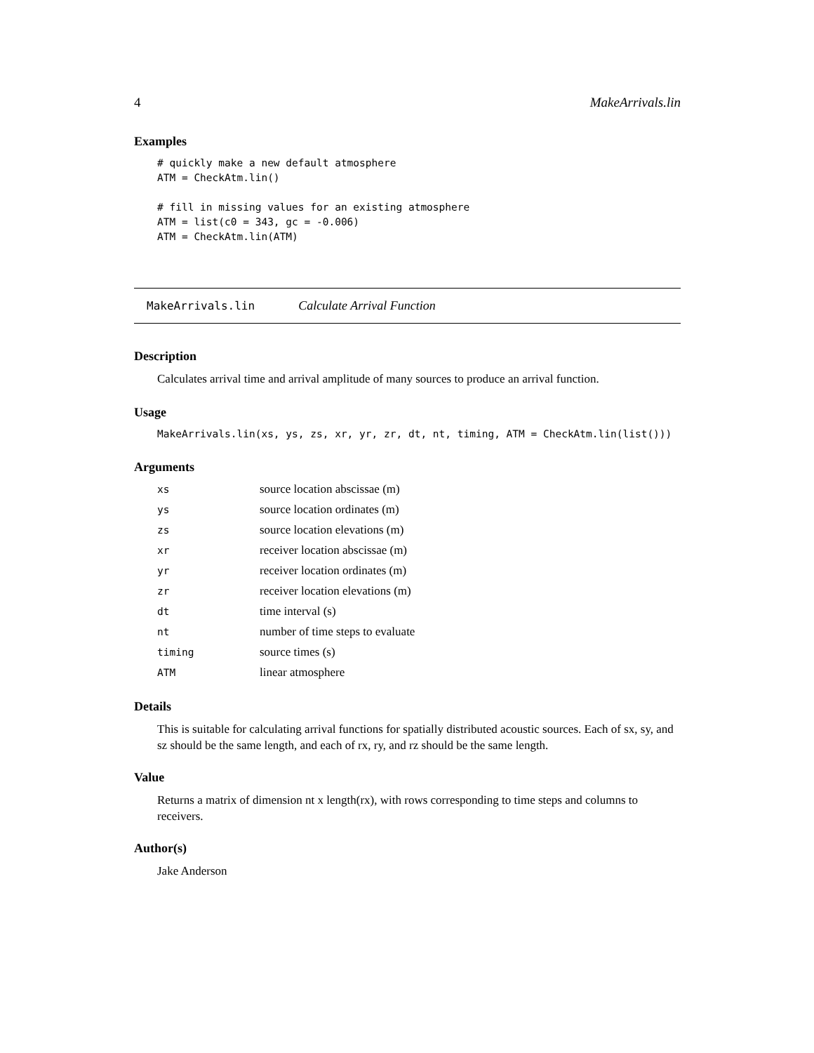4 MakeArrivals.lin
Examples
# quickly make a new default atmosphere
ATM = CheckAtm.lin()

# fill in missing values for an existing atmosphere
ATM = list(c0 = 343, gc = -0.006)
ATM = CheckAtm.lin(ATM)
MakeArrivals.lin Calculate Arrival Function
Description
Calculates arrival time and arrival amplitude of many sources to produce an arrival function.
Usage
MakeArrivals.lin(xs, ys, zs, xr, yr, zr, dt, nt, timing, ATM = CheckAtm.lin(list()))
Arguments
| xs | source location abscissae (m) |
| ys | source location ordinates (m) |
| zs | source location elevations (m) |
| xr | receiver location abscissae (m) |
| yr | receiver location ordinates (m) |
| zr | receiver location elevations (m) |
| dt | time interval (s) |
| nt | number of time steps to evaluate |
| timing | source times (s) |
| ATM | linear atmosphere |
Details
This is suitable for calculating arrival functions for spatially distributed acoustic sources. Each of sx, sy, and sz should be the same length, and each of rx, ry, and rz should be the same length.
Value
Returns a matrix of dimension nt x length(rx), with rows corresponding to time steps and columns to receivers.
Author(s)
Jake Anderson